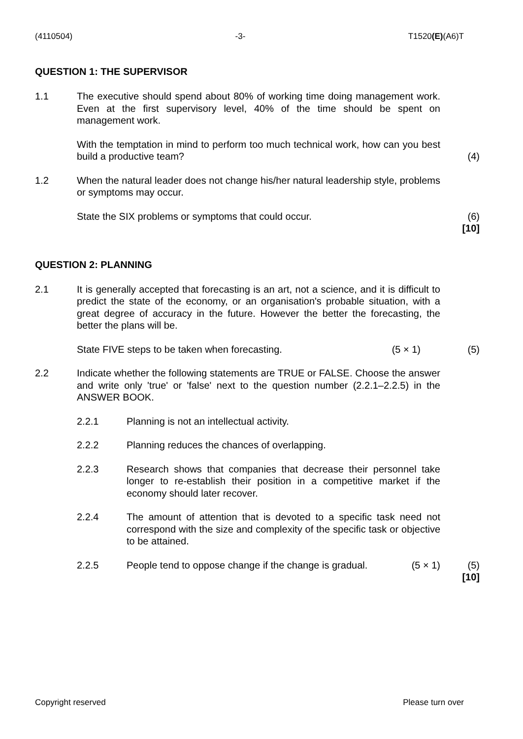(4110504) -3- T1520(E)(A6)T
QUESTION 1: THE SUPERVISOR
1.1 The executive should spend about 80% of working time doing management work. Even at the first supervisory level, 40% of the time should be spent on management work.
With the temptation in mind to perform too much technical work, how can you best build a productive team?
(4)
1.2 When the natural leader does not change his/her natural leadership style, problems or symptoms may occur.
State the SIX problems or symptoms that could occur. (6)
[10]
QUESTION 2: PLANNING
2.1 It is generally accepted that forecasting is an art, not a science, and it is difficult to predict the state of the economy, or an organisation's probable situation, with a great degree of accuracy in the future. However the better the forecasting, the better the plans will be.
State FIVE steps to be taken when forecasting. (5 × 1) (5)
2.2 Indicate whether the following statements are TRUE or FALSE. Choose the answer and write only 'true' or 'false' next to the question number (2.2.1–2.2.5) in the ANSWER BOOK.
2.2.1 Planning is not an intellectual activity.
2.2.2 Planning reduces the chances of overlapping.
2.2.3 Research shows that companies that decrease their personnel take longer to re-establish their position in a competitive market if the economy should later recover.
2.2.4 The amount of attention that is devoted to a specific task need not correspond with the size and complexity of the specific task or objective to be attained.
2.2.5 People tend to oppose change if the change is gradual. (5 × 1)
(5)
[10]
Copyright reserved Please turn over